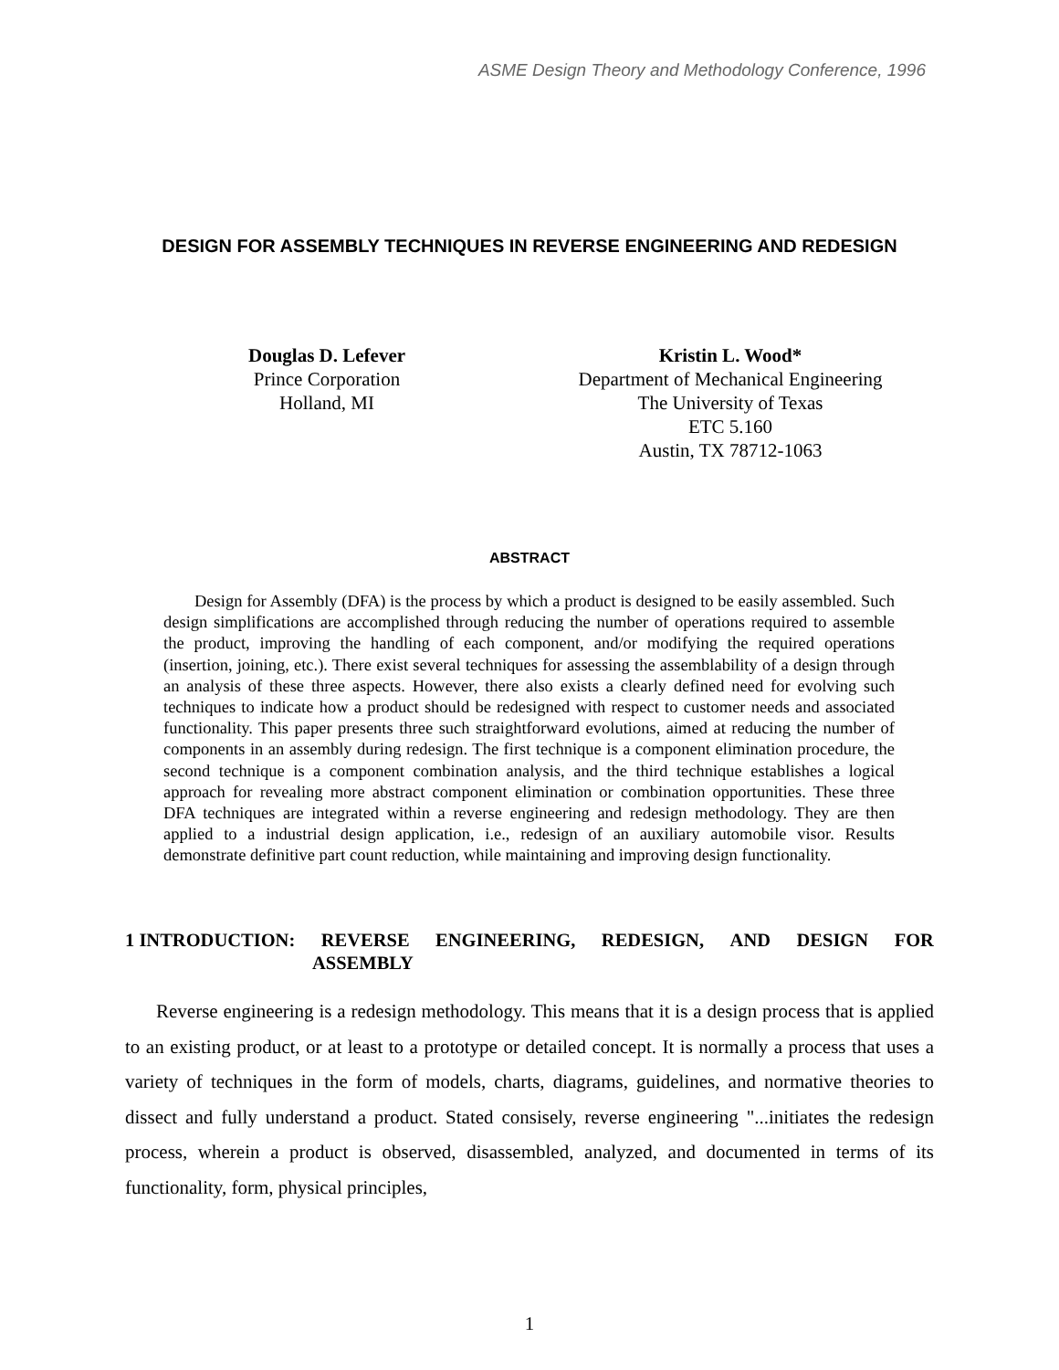ASME Design Theory and Methodology Conference, 1996
DESIGN FOR ASSEMBLY TECHNIQUES IN REVERSE ENGINEERING AND REDESIGN
Douglas D. Lefever
Prince Corporation
Holland, MI
Kristin L. Wood*
Department of Mechanical Engineering
The University of Texas
ETC 5.160
Austin, TX 78712-1063
ABSTRACT
Design for Assembly (DFA) is the process by which a product is designed to be easily assembled. Such design simplifications are accomplished through reducing the number of operations required to assemble the product, improving the handling of each component, and/or modifying the required operations (insertion, joining, etc.). There exist several techniques for assessing the assemblability of a design through an analysis of these three aspects. However, there also exists a clearly defined need for evolving such techniques to indicate how a product should be redesigned with respect to customer needs and associated functionality. This paper presents three such straightforward evolutions, aimed at reducing the number of components in an assembly during redesign. The first technique is a component elimination procedure, the second technique is a component combination analysis, and the third technique establishes a logical approach for revealing more abstract component elimination or combination opportunities. These three DFA techniques are integrated within a reverse engineering and redesign methodology. They are then applied to a industrial design application, i.e., redesign of an auxiliary automobile visor. Results demonstrate definitive part count reduction, while maintaining and improving design functionality.
1 INTRODUCTION: REVERSE ENGINEERING, REDESIGN, AND DESIGN FOR
ASSEMBLY
Reverse engineering is a redesign methodology. This means that it is a design process that is applied to an existing product, or at least to a prototype or detailed concept. It is normally a process that uses a variety of techniques in the form of models, charts, diagrams, guidelines, and normative theories to dissect and fully understand a product. Stated consisely, reverse engineering "...initiates the redesign process, wherein a product is observed, disassembled, analyzed, and documented in terms of its functionality, form, physical principles,
1